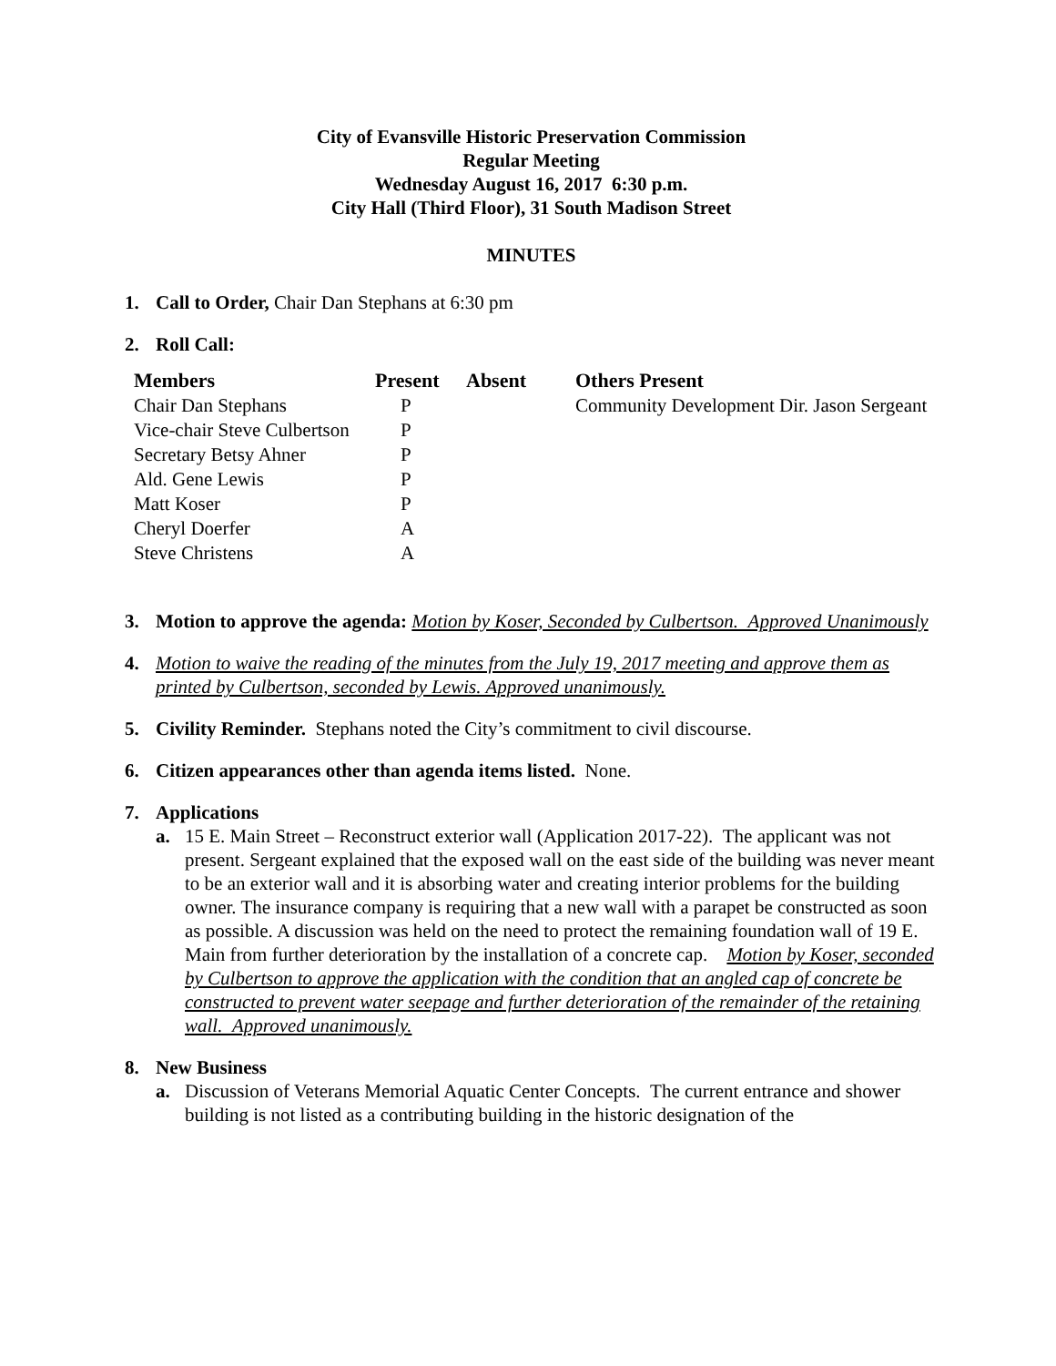City of Evansville Historic Preservation Commission
Regular Meeting
Wednesday August 16, 2017 6:30 p.m.
City Hall (Third Floor), 31 South Madison Street
MINUTES
1. Call to Order, Chair Dan Stephans at 6:30 pm
2. Roll Call:
| Members | Present | Absent | Others Present |
| --- | --- | --- | --- |
| Chair Dan Stephans | P | | Community Development Dir. Jason Sergeant |
| Vice-chair Steve Culbertson | P | | |
| Secretary Betsy Ahner | P | | |
| Ald. Gene Lewis | P | | |
| Matt Koser | P | | |
| Cheryl Doerfer | A | | |
| Steve Christens | A | | |
3. Motion to approve the agenda: Motion by Koser, Seconded by Culbertson. Approved Unanimously
4. Motion to waive the reading of the minutes from the July 19, 2017 meeting and approve them as printed by Culbertson, seconded by Lewis. Approved unanimously.
5. Civility Reminder. Stephans noted the City’s commitment to civil discourse.
6. Citizen appearances other than agenda items listed. None.
7. Applications
a. 15 E. Main Street – Reconstruct exterior wall (Application 2017-22). The applicant was not present. Sergeant explained that the exposed wall on the east side of the building was never meant to be an exterior wall and it is absorbing water and creating interior problems for the building owner. The insurance company is requiring that a new wall with a parapet be constructed as soon as possible. A discussion was held on the need to protect the remaining foundation wall of 19 E. Main from further deterioration by the installation of a concrete cap. Motion by Koser, seconded by Culbertson to approve the application with the condition that an angled cap of concrete be constructed to prevent water seepage and further deterioration of the remainder of the retaining wall. Approved unanimously.
8. New Business
a. Discussion of Veterans Memorial Aquatic Center Concepts. The current entrance and shower building is not listed as a contributing building in the historic designation of the